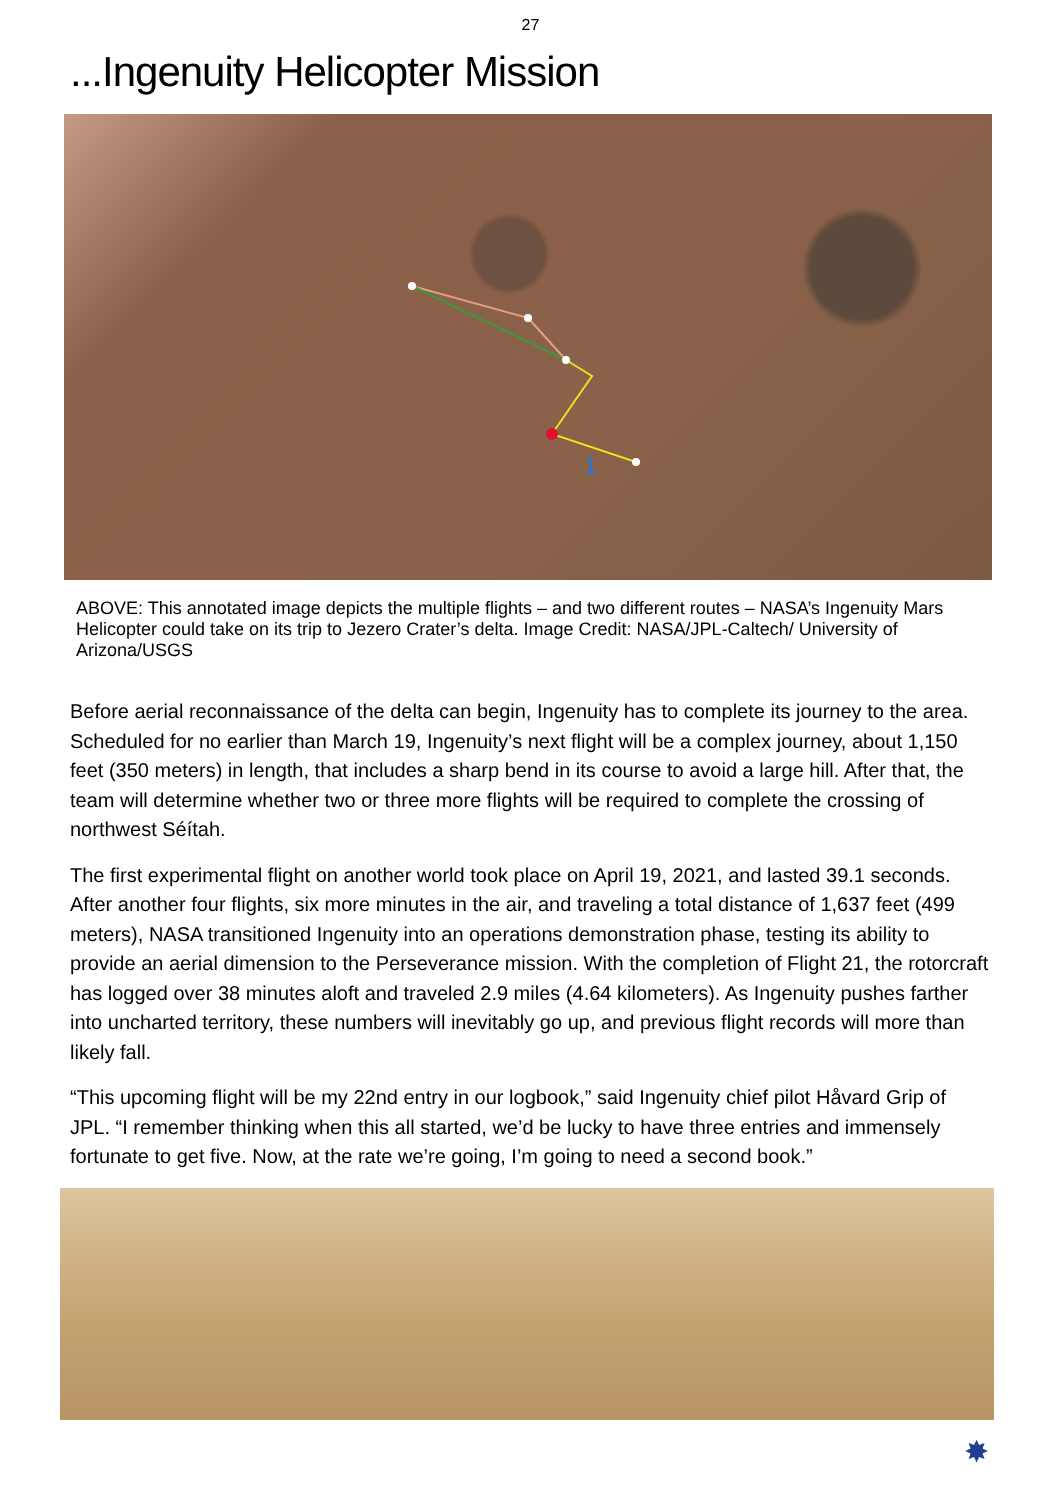27
...Ingenuity Helicopter Mission
1
ABOVE: This annotated image depicts the multiple flights – and two different routes – NASA’s Ingenuity Mars Helicopter could take on its trip to Jezero Crater’s delta. Image Credit: NASA/JPL-Caltech/ University of Arizona/USGS
Before aerial reconnaissance of the delta can begin, Ingenuity has to complete its journey to the area. Scheduled for no earlier than March 19, Ingenuity’s next flight will be a complex journey, about 1,150 feet (350 meters) in length, that includes a sharp bend in its course to avoid a large hill. After that, the team will determine whether two or three more flights will be required to complete the crossing of northwest Séítah.
The first experimental flight on another world took place on April 19, 2021, and lasted 39.1 seconds. After another four flights, six more minutes in the air, and traveling a total distance of 1,637 feet (499 meters), NASA transitioned Ingenuity into an operations demonstration phase, testing its ability to provide an aerial dimension to the Perseverance mission. With the completion of Flight 21, the rotorcraft has logged over 38 minutes aloft and traveled 2.9 miles (4.64 kilometers). As Ingenuity pushes farther into uncharted territory, these numbers will inevitably go up, and previous flight records will more than likely fall.
“This upcoming flight will be my 22nd entry in our logbook,” said Ingenuity chief pilot Håvard Grip of JPL. “I remember thinking when this all started, we’d be lucky to have three entries and immensely fortunate to get five. Now, at the rate we’re going, I’m going to need a second book.”
✸